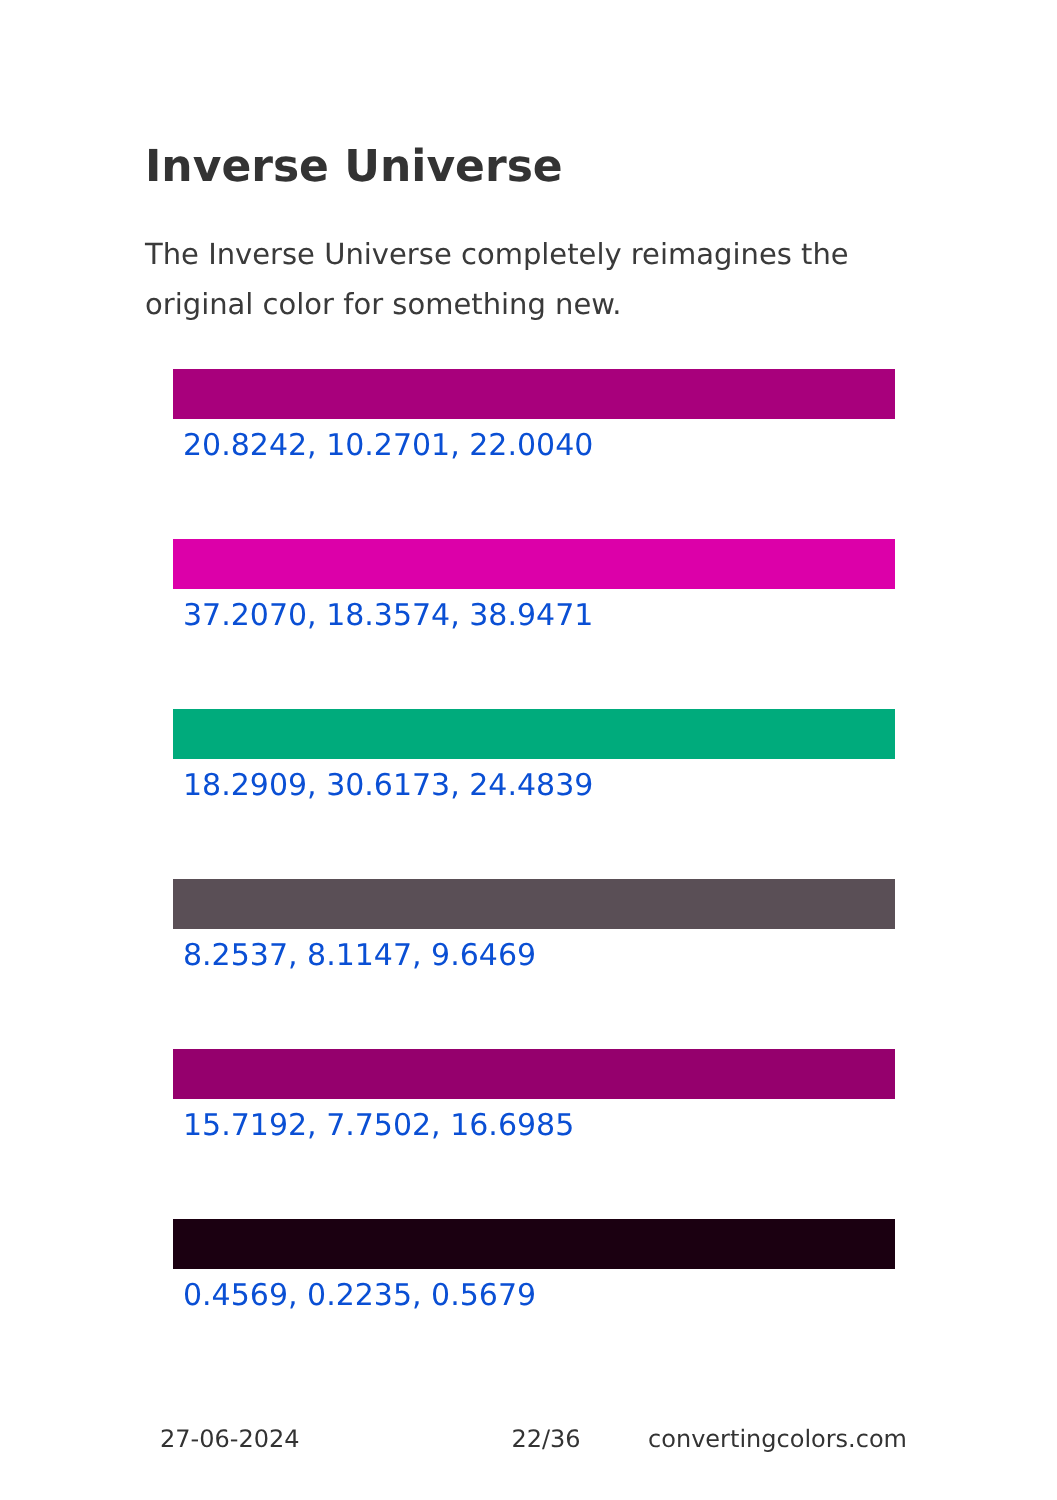Inverse Universe
The Inverse Universe completely reimagines the original color for something new.
20.8242, 10.2701, 22.0040
37.2070, 18.3574, 38.9471
18.2909, 30.6173, 24.4839
8.2537, 8.1147, 9.6469
15.7192, 7.7502, 16.6985
0.4569, 0.2235, 0.5679
27-06-2024 22/36 convertingcolors.com